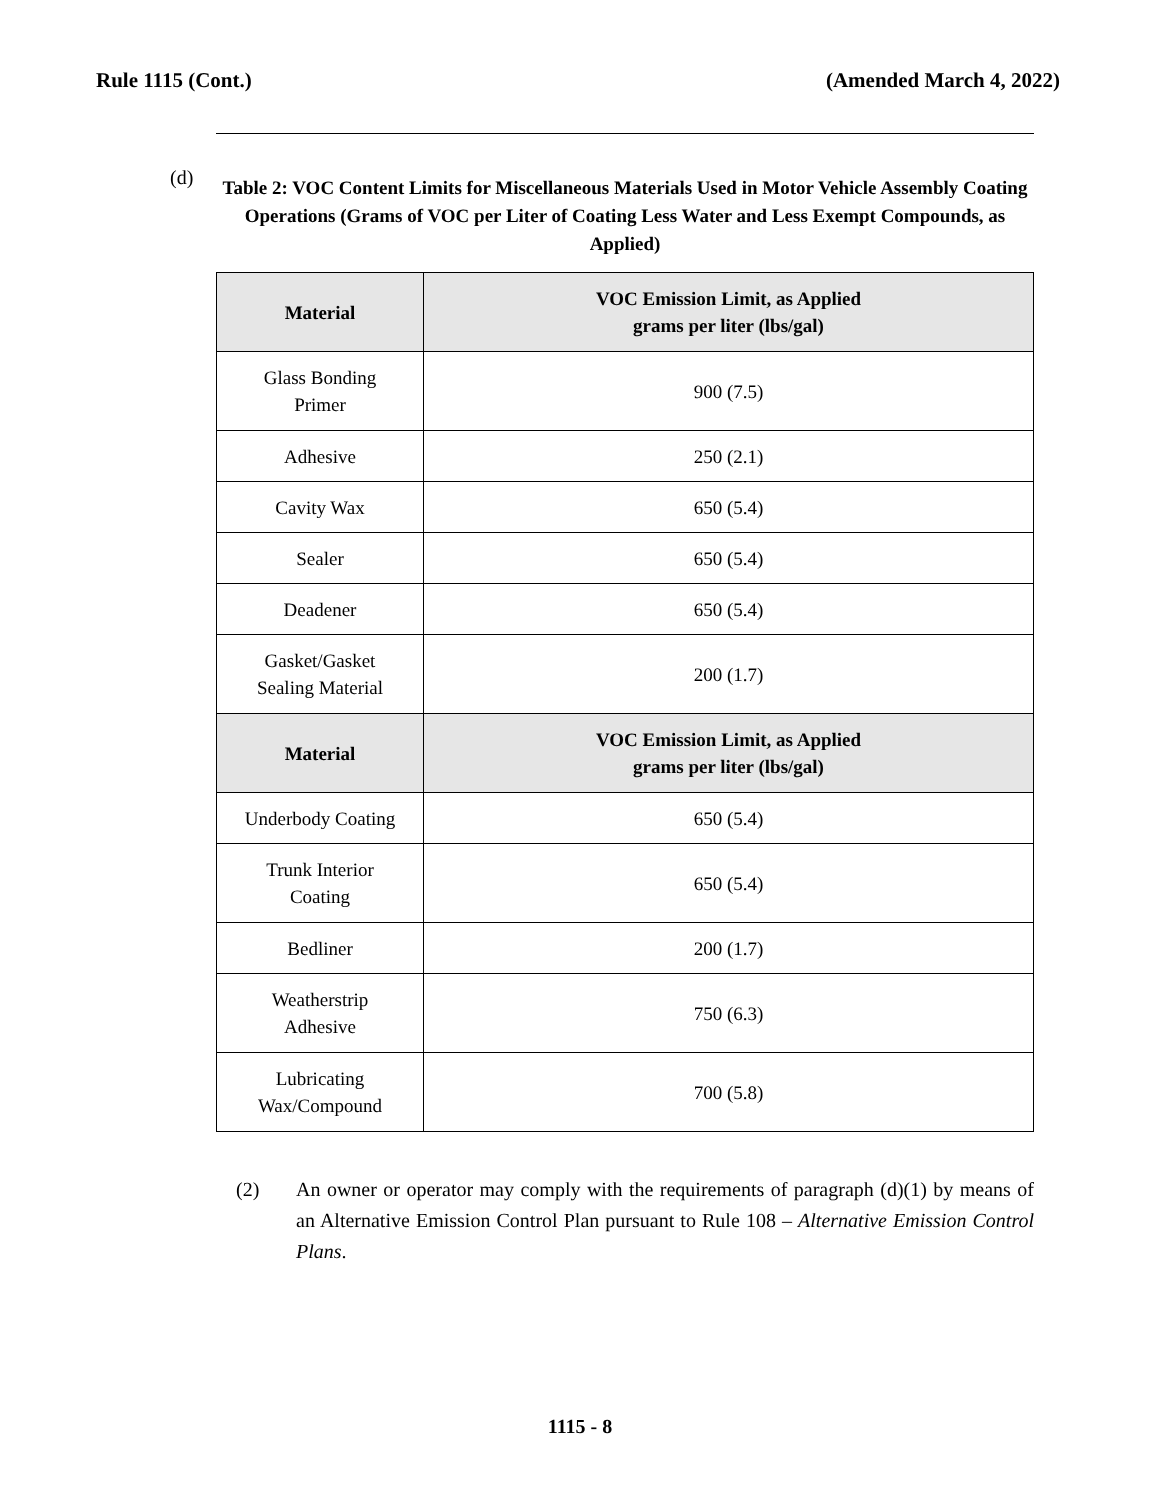Rule 1115 (Cont.) (Amended March 4, 2022)
(d)
Table 2: VOC Content Limits for Miscellaneous Materials Used in Motor Vehicle Assembly Coating Operations (Grams of VOC per Liter of Coating Less Water and Less Exempt Compounds, as Applied)
| Material | VOC Emission Limit, as Applied grams per liter (lbs/gal) |
| --- | --- |
| Glass Bonding Primer | 900 (7.5) |
| Adhesive | 250 (2.1) |
| Cavity Wax | 650 (5.4) |
| Sealer | 650 (5.4) |
| Deadener | 650 (5.4) |
| Gasket/Gasket Sealing Material | 200 (1.7) |
| Material | VOC Emission Limit, as Applied grams per liter (lbs/gal) |
| Underbody Coating | 650 (5.4) |
| Trunk Interior Coating | 650 (5.4) |
| Bedliner | 200 (1.7) |
| Weatherstrip Adhesive | 750 (6.3) |
| Lubricating Wax/Compound | 700 (5.8) |
(2) An owner or operator may comply with the requirements of paragraph (d)(1) by means of an Alternative Emission Control Plan pursuant to Rule 108 – Alternative Emission Control Plans.
1115 - 8